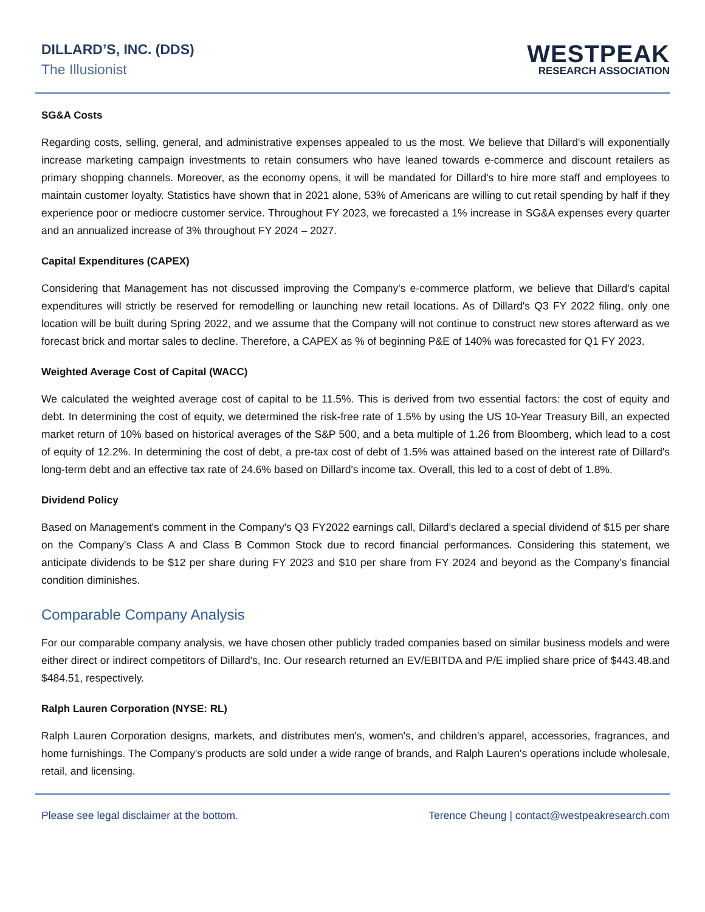DILLARD’S, INC. (DDS)
The Illusionist
WESTPEAK
RESEARCH ASSOCIATION
SG&A Costs
Regarding costs, selling, general, and administrative expenses appealed to us the most. We believe that Dillard's will exponentially increase marketing campaign investments to retain consumers who have leaned towards e-commerce and discount retailers as primary shopping channels. Moreover, as the economy opens, it will be mandated for Dillard's to hire more staff and employees to maintain customer loyalty. Statistics have shown that in 2021 alone, 53% of Americans are willing to cut retail spending by half if they experience poor or mediocre customer service. Throughout FY 2023, we forecasted a 1% increase in SG&A expenses every quarter and an annualized increase of 3% throughout FY 2024 – 2027.
Capital Expenditures (CAPEX)
Considering that Management has not discussed improving the Company's e-commerce platform, we believe that Dillard's capital expenditures will strictly be reserved for remodelling or launching new retail locations. As of Dillard's Q3 FY 2022 filing, only one location will be built during Spring 2022, and we assume that the Company will not continue to construct new stores afterward as we forecast brick and mortar sales to decline. Therefore, a CAPEX as % of beginning P&E of 140% was forecasted for Q1 FY 2023.
Weighted Average Cost of Capital (WACC)
We calculated the weighted average cost of capital to be 11.5%. This is derived from two essential factors: the cost of equity and debt. In determining the cost of equity, we determined the risk-free rate of 1.5% by using the US 10-Year Treasury Bill, an expected market return of 10% based on historical averages of the S&P 500, and a beta multiple of 1.26 from Bloomberg, which lead to a cost of equity of 12.2%. In determining the cost of debt, a pre-tax cost of debt of 1.5% was attained based on the interest rate of Dillard's long-term debt and an effective tax rate of 24.6% based on Dillard's income tax. Overall, this led to a cost of debt of 1.8%.
Dividend Policy
Based on Management's comment in the Company's Q3 FY2022 earnings call, Dillard's declared a special dividend of $15 per share on the Company's Class A and Class B Common Stock due to record financial performances. Considering this statement, we anticipate dividends to be $12 per share during FY 2023 and $10 per share from FY 2024 and beyond as the Company's financial condition diminishes.
Comparable Company Analysis
For our comparable company analysis, we have chosen other publicly traded companies based on similar business models and were either direct or indirect competitors of Dillard's, Inc. Our research returned an EV/EBITDA and P/E implied share price of $443.48.and $484.51, respectively.
Ralph Lauren Corporation (NYSE: RL)
Ralph Lauren Corporation designs, markets, and distributes men's, women's, and children's apparel, accessories, fragrances, and home furnishings. The Company's products are sold under a wide range of brands, and Ralph Lauren's operations include wholesale, retail, and licensing.
Please see legal disclaimer at the bottom. Terence Cheung | contact@westpeakresearch.com